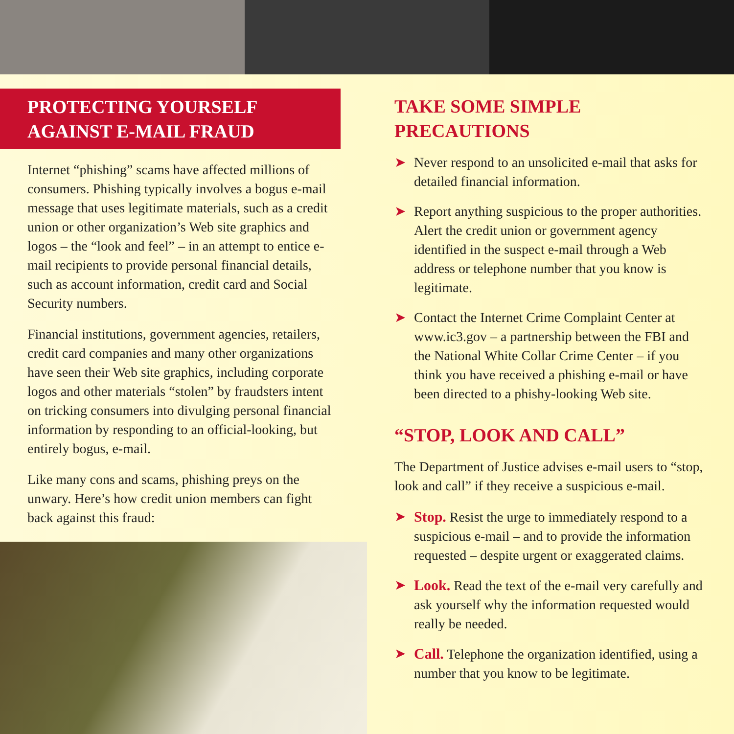PROTECTING YOURSELF
AGAINST E-MAIL FRAUD
Internet “phishing” scams have affected millions of consumers. Phishing typically involves a bogus e-mail message that uses legitimate materials, such as a credit union or other organization’s Web site graphics and logos – the “look and feel” – in an attempt to entice e-mail recipients to provide personal financial details, such as account information, credit card and Social Security numbers.
Financial institutions, government agencies, retailers, credit card companies and many other organizations have seen their Web site graphics, including corporate logos and other materials “stolen” by fraudsters intent on tricking consumers into divulging personal financial information by responding to an official-looking, but entirely bogus, e-mail.
Like many cons and scams, phishing preys on the unwary. Here’s how credit union members can fight back against this fraud:
TAKE SOME SIMPLE
PRECAUTIONS
➤ Never respond to an unsolicited e-mail that asks for detailed financial information.
➤ Report anything suspicious to the proper authorities. Alert the credit union or government agency identified in the suspect e-mail through a Web address or telephone number that you know is legitimate.
➤ Contact the Internet Crime Complaint Center at www.ic3.gov – a partnership between the FBI and the National White Collar Crime Center – if you think you have received a phishing e-mail or have been directed to a phishy-looking Web site.
“STOP, LOOK AND CALL”
The Department of Justice advises e-mail users to “stop, look and call” if they receive a suspicious e-mail.
➤ Stop. Resist the urge to immediately respond to a suspicious e-mail – and to provide the information requested – despite urgent or exaggerated claims.
➤ Look. Read the text of the e-mail very carefully and ask yourself why the information requested would really be needed.
➤ Call. Telephone the organization identified, using a number that you know to be legitimate.